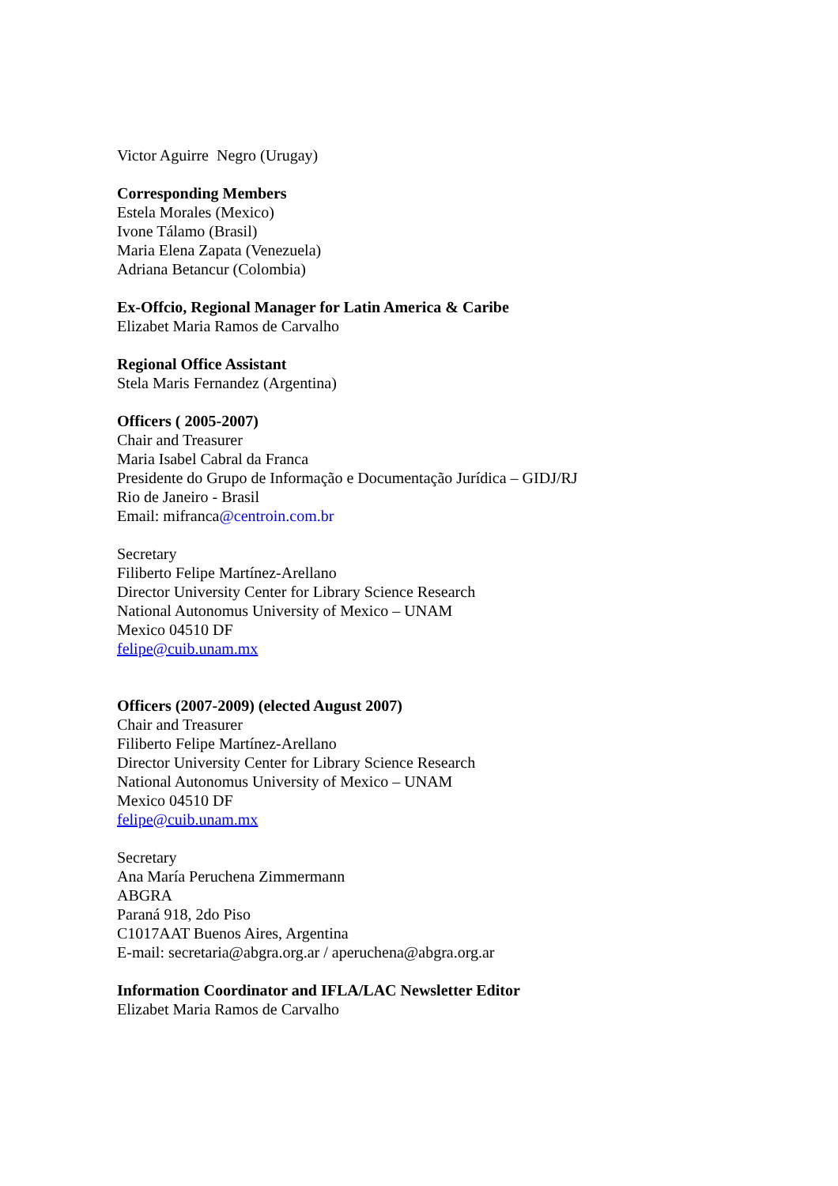Victor Aguirre Negro (Urugay)
Corresponding Members
Estela Morales (Mexico)
Ivone Tálamo (Brasil)
Maria Elena Zapata (Venezuela)
Adriana Betancur (Colombia)
Ex-Offcio, Regional Manager for Latin America & Caribe
Elizabet Maria Ramos de Carvalho
Regional Office Assistant
Stela Maris Fernandez (Argentina)
Officers ( 2005-2007)
Chair and Treasurer
Maria Isabel Cabral da Franca
Presidente do Grupo de Informação e Documentação Jurídica – GIDJ/RJ
Rio de Janeiro - Brasil
Email: mifranca@centroin.com.br
Secretary
Filiberto Felipe Martínez-Arellano
Director University Center for Library Science Research
National Autonomus University of Mexico – UNAM
Mexico 04510 DF
felipe@cuib.unam.mx
Officers (2007-2009) (elected August 2007)
Chair and Treasurer
Filiberto Felipe Martínez-Arellano
Director University Center for Library Science Research
National Autonomus University of Mexico – UNAM
Mexico 04510 DF
felipe@cuib.unam.mx
Secretary
Ana María Peruchena Zimmermann
ABGRA
Paraná 918, 2do Piso
C1017AAT Buenos Aires, Argentina
E-mail: secretaria@abgra.org.ar / aperuchena@abgra.org.ar
Information Coordinator and IFLA/LAC Newsletter Editor
Elizabet Maria Ramos de Carvalho